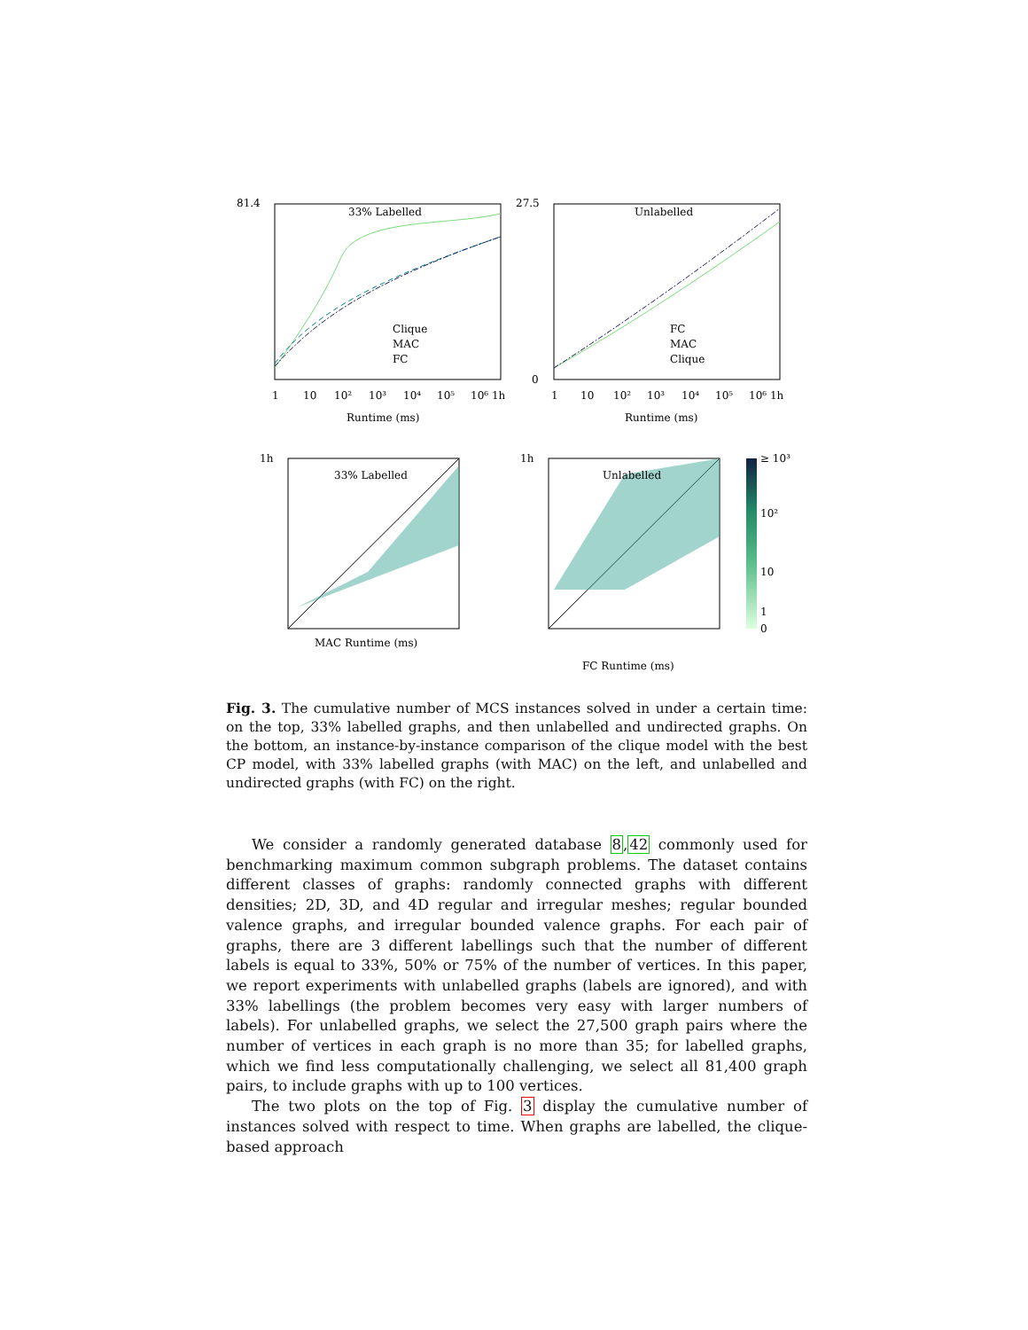81.4
33% Labelled
27.5
Unlabelled
0
Clique
MAC
FC
FC
MAC
Clique
1
10
10²
10³
10⁴
10⁵
10⁶ 1h
1
10
10²
10³
10⁴
10⁵
10⁶ 1h
Runtime (ms)
Runtime (ms)
33% Labelled
Unlabelled
1h
1h
MAC Runtime (ms)
FC Runtime (ms)
≥ 10³
10²
10
1
0
Fig. 3. The cumulative number of MCS instances solved in under a certain time: on the top, 33% labelled graphs, and then unlabelled and undirected graphs. On the bottom, an instance-by-instance comparison of the clique model with the best CP model, with 33% labelled graphs (with MAC) on the left, and unlabelled and undirected graphs (with FC) on the right.
We consider a randomly generated database 8,42 commonly used for benchmarking maximum common subgraph problems. The dataset contains different classes of graphs: randomly connected graphs with different densities; 2D, 3D, and 4D regular and irregular meshes; regular bounded valence graphs, and irregular bounded valence graphs. For each pair of graphs, there are 3 different labellings such that the number of different labels is equal to 33%, 50% or 75% of the number of vertices. In this paper, we report experiments with unlabelled graphs (labels are ignored), and with 33% labellings (the problem becomes very easy with larger numbers of labels). For unlabelled graphs, we select the 27,500 graph pairs where the number of vertices in each graph is no more than 35; for labelled graphs, which we find less computationally challenging, we select all 81,400 graph pairs, to include graphs with up to 100 vertices.
The two plots on the top of Fig. 3 display the cumulative number of instances solved with respect to time. When graphs are labelled, the clique-based approach